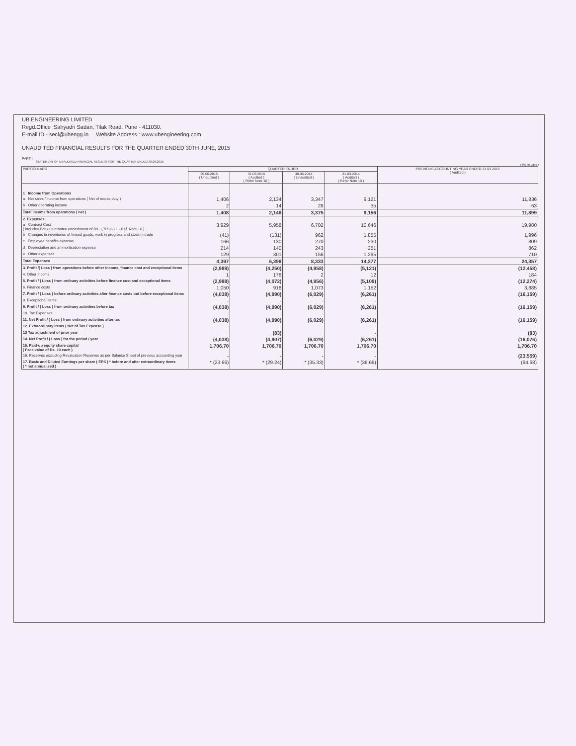UB ENGINEERING LIMITED
Regd.Office :Sahyadri Sadan, Tilak Road, Pune - 411030.
E-mail ID - secl@ubengg.in Website Address : www.ubengineering.com
UNAUDITED FINANCIAL RESULTS FOR THE QUARTER ENDED 30TH JUNE, 2015
PART I
STATEMENT OF UNAUDITED FINANCIAL RESULTS FOR THE QUARTER ENDED 30.06.2015
( Rs. in Lacs )
| PARTICULARS | QUARTER ENDED | | | | PREVIOUS ACCOUNTING YEAR ENDED 31.03.2015 ( Audited ) |
| --- | --- | --- | --- | --- | --- |
| | 30.06.2015 ( Unaudited ) | 31.03.2015 ( Audited ) ( Refer Note 10 ) | 30.06.2014 ( Unaudited ) | 31.03.2014 ( Audited ) ( Refer Note 10 ) | |
| 1 Income from Operations | | | | | |
| a Net sales / income from operations ( Net of excise duty ) | 1,406 | 2,134 | 3,347 | 9,121 | 11,836 |
| b Other operating income | 2 | 14 | 28 | 35 | 63 |
| Total Income from operations ( net ) | 1,408 | 2,148 | 3,375 | 9,156 | 11,899 |
| 2. Expenses | | | | | |
| a Contract Cost ( includes Bank Guarantee encashment of Rs. 1,789.83 L - Ref. Note - 6 ) | 3,929 | 5,958 | 6,702 | 10,646 | 19,980 |
| b Changes in inventories of finised goods, work in progress and stock in trade | (41) | (131) | 962 | 1,855 | 1,996 |
| c Employee benefits expense | 166 | 130 | 270 | 230 | 809 |
| d Depreciation and ammortisation expense | 214 | 140 | 243 | 251 | 862 |
| e Other expenses | 129 | 301 | 156 | 1,295 | 710 |
| Total Expenses | 4,397 | 6,398 | 8,333 | 14,277 | 24,357 |
| 3. Profit /( Loss ) from operations before other income, finance cost and exceptional items | (2,989) | (4,250) | (4,958) | (5,121) | (12,458) |
| 4. Other Income | 1 | 178 | 2 | 12 | 184 |
| 5. Profit / ( Loss ) from ordinary activities before finance cost and exceptional items | (2,988) | (4,072) | (4,956) | (5,109) | (12,274) |
| 6. Finance costs | 1,050 | 918 | 1,073 | 1,152 | 3,885 |
| 7. Profit / ( Loss ) before ordinary activities after finance costs but before exceptional items | (4,038) | (4,990) | (6,029) | (6,261) | (16,159) |
| 8. Exceptional Items | - | - | - | - | - |
| 9. Profit / ( Loss ) from ordinary activities before tax | (4,038) | (4,990) | (6,029) | (6,261) | (16,159) |
| 10. Tax Expenses | - | - | - | - | - |
| 11. Net Profit / ( Loss ) from ordinary activities after tax | (4,038) | (4,990) | (6,029) | (6,261) | (16,159) |
| 12. Extraordinary items ( Net of Tax Expense ) | - | - | - | - | - |
| 13 Tax adjustment of prior year | | (83) | | - | (83) |
| 14. Net Profit / ( Loss ) for the period / year | (4,038) | (4,907) | (6,029) | (6,261) | (16,076) |
| 15. Paid-up equity share capital ( Face value of Rs. 10 each ) | 1,706.70 | 1,706.70 | 1,706.70 | 1,706.70 | 1,706.70 |
| 16. Reserves excluding Revaluation Reserves as per Balance Sheet of previous accounting year | - | - | - | - | (23,559) |
| 17. Basic and Diluted Earnings per share ( EPS ) * before and after extraordinary items ( * not annualised ) | * (23.66) | * (29.24) | * (35.33) | * (36.68) | (94.68) |